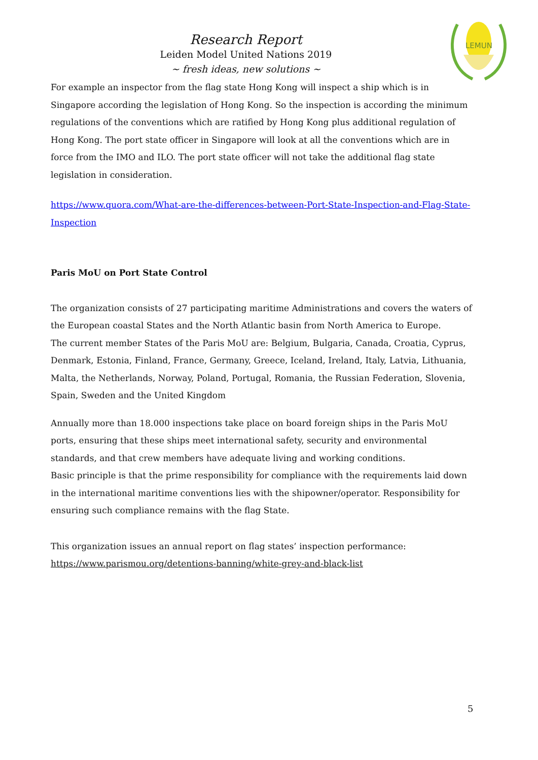LEMUN
Research Report
Leiden Model United Nations 2019
~ fresh ideas, new solutions ~
For example an inspector from the flag state Hong Kong will inspect a ship which is in Singapore according the legislation of Hong Kong. So the inspection is according the minimum regulations of the conventions which are ratified by Hong Kong plus additional regulation of Hong Kong. The port state officer in Singapore will look at all the conventions which are in force from the IMO and ILO. The port state officer will not take the additional flag state legislation in consideration.
https://www.quora.com/What-are-the-differences-between-Port-State-Inspection-and-Flag-State-Inspection
Paris MoU on Port State Control
The organization consists of 27 participating maritime Administrations and covers the waters of the European coastal States and the North Atlantic basin from North America to Europe.
The current member States of the Paris MoU are: Belgium, Bulgaria, Canada, Croatia, Cyprus, Denmark, Estonia, Finland, France, Germany, Greece, Iceland, Ireland, Italy, Latvia, Lithuania, Malta, the Netherlands, Norway, Poland, Portugal, Romania, the Russian Federation, Slovenia, Spain, Sweden and the United Kingdom
Annually more than 18.000 inspections take place on board foreign ships in the Paris MoU ports, ensuring that these ships meet international safety, security and environmental standards, and that crew members have adequate living and working conditions.
Basic principle is that the prime responsibility for compliance with the requirements laid down in the international maritime conventions lies with the shipowner/operator. Responsibility for ensuring such compliance remains with the flag State.
This organization issues an annual report on flag states’ inspection performance:
https://www.parismou.org/detentions-banning/white-grey-and-black-list
5